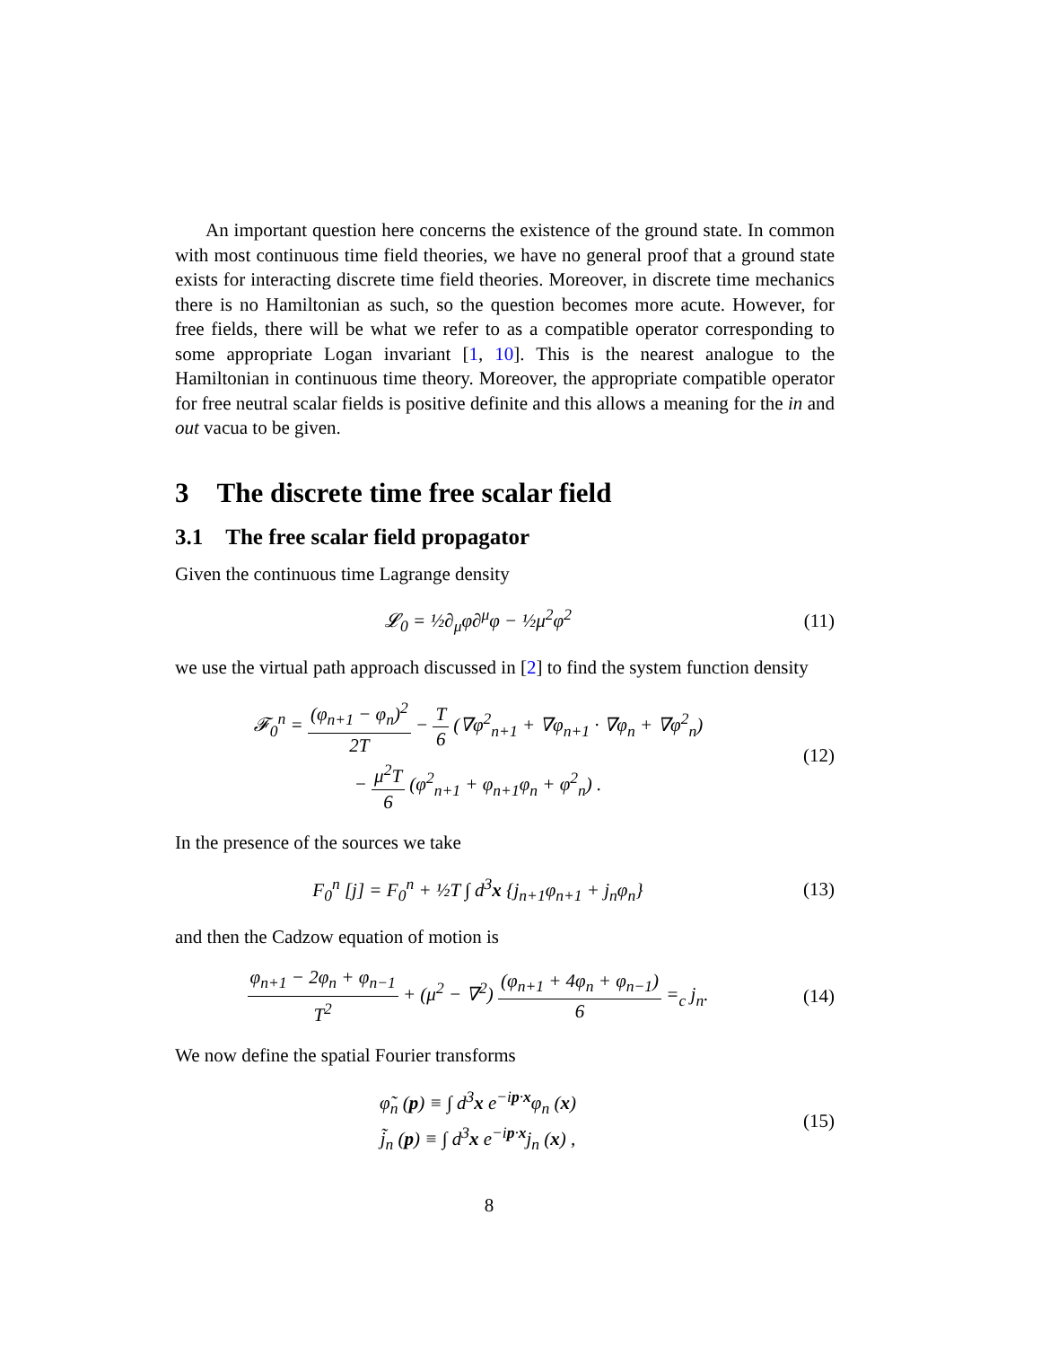An important question here concerns the existence of the ground state. In common with most continuous time field theories, we have no general proof that a ground state exists for interacting discrete time field theories. Moreover, in discrete time mechanics there is no Hamiltonian as such, so the question becomes more acute. However, for free fields, there will be what we refer to as a compatible operator corresponding to some appropriate Logan invariant [1, 10]. This is the nearest analogue to the Hamiltonian in continuous time theory. Moreover, the appropriate compatible operator for free neutral scalar fields is positive definite and this allows a meaning for the in and out vacua to be given.
3 The discrete time free scalar field
3.1 The free scalar field propagator
Given the continuous time Lagrange density
𝓛<sub>0</sub> = ½∂<sub>μ</sub>φ∂<sup>μ</sup>φ − ½μ<sup>2</sup>φ<sup>2</sup> (11)
we use the virtual path approach discussed in [2] to find the system function density
𝓕<sub>0</sub><sup>n</sup> = (φ<sub>n+1</sub> − φ<sub>n</sub>)<sup>2</sup> 2T − T 6 (∇φ<sup>2</sup><sub>n+1</sub> + ∇φ<sub>n+1</sub> · ∇φ<sub>n</sub> + ∇φ<sup>2</sup><sub>n</sub>)
− μ<sup>2</sup>T 6 (φ<sup>2</sup><sub>n+1</sub> + φ<sub>n+1</sub>φ<sub>n</sub> + φ<sup>2</sup><sub>n</sub>) .
(12)
In the presence of the sources we take
F<sub>0</sub><sup>n</sup> [j] = F<sub>0</sub><sup>n</sup> + ½T ∫ d<sup>3</sup>x {j<sub>n+1</sub>φ<sub>n+1</sub> + j<sub>n</sub>φ<sub>n</sub>}
(13)
and then the Cadzow equation of motion is
φ<sub>n+1</sub> − 2φ<sub>n</sub> + φ<sub>n−1</sub> T<sup>2</sup> + (μ<sup>2</sup> − ∇<sup>2</sup>) (φ<sub>n+1</sub> + 4φ<sub>n</sub> + φ<sub>n−1</sub>) 6 =<sub>c</sub> j<sub>n</sub>.
(14)
We now define the spatial Fourier transforms
φ̃<sub>n</sub> (p) ≡ ∫ d<sup>3</sup>x e<sup>−ip·x</sup>φ<sub>n</sub> (x)
j̃<sub>n</sub> (p) ≡ ∫ d<sup>3</sup>x e<sup>−ip·x</sup>j<sub>n</sub> (x) ,
(15)
8